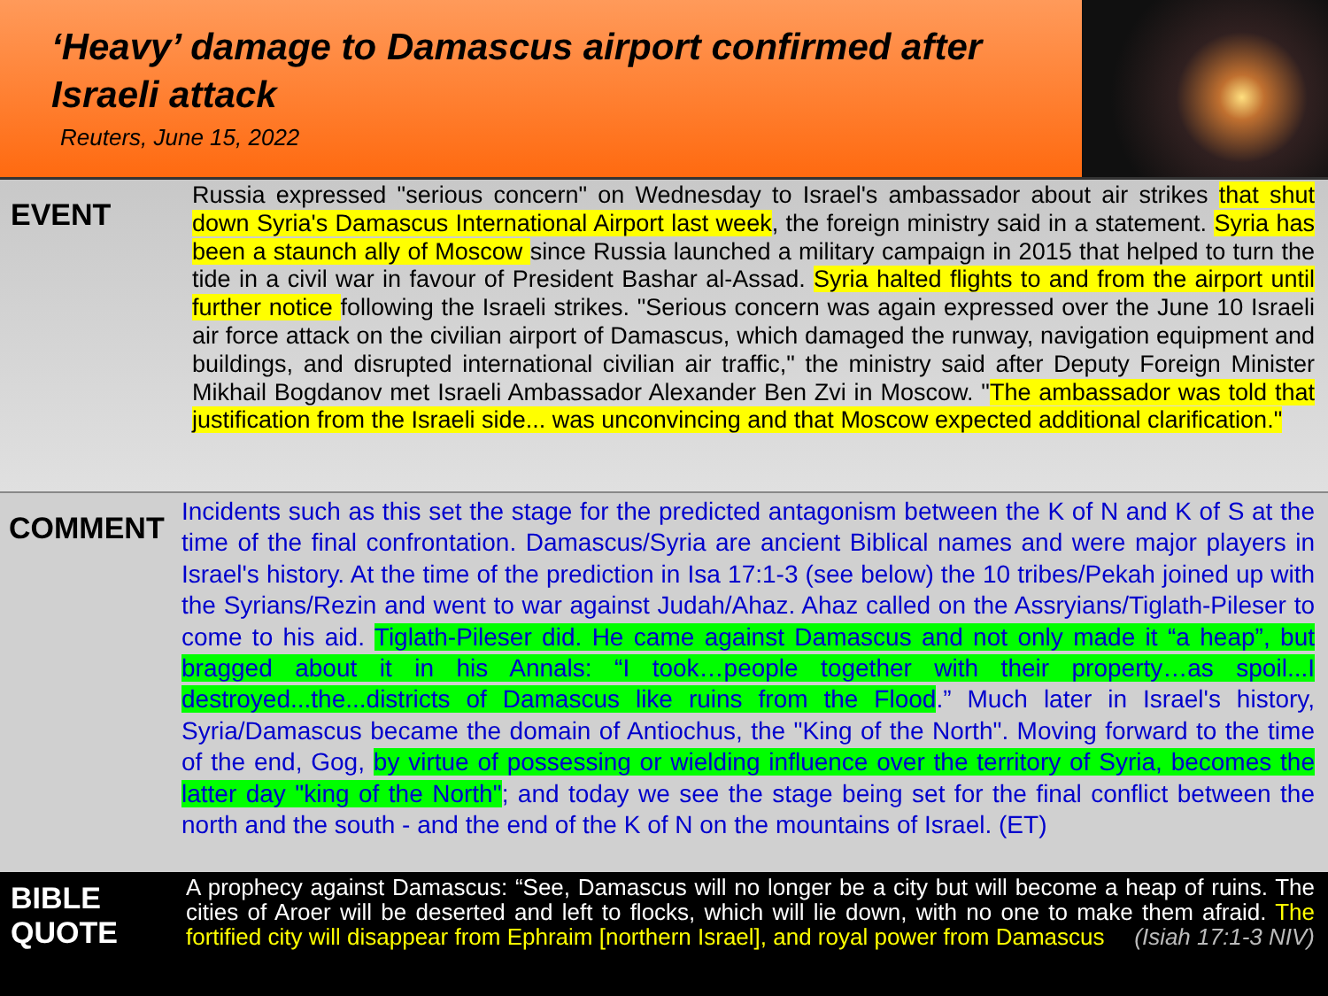‘Heavy’ damage to Damascus airport confirmed after Israeli attack
Reuters, June 15, 2022
EVENT
Russia expressed "serious concern" on Wednesday to Israel's ambassador about air strikes that shut down Syria's Damascus International Airport last week, the foreign ministry said in a statement. Syria has been a staunch ally of Moscow since Russia launched a military campaign in 2015 that helped to turn the tide in a civil war in favour of President Bashar al-Assad. Syria halted flights to and from the airport until further notice following the Israeli strikes. "Serious concern was again expressed over the June 10 Israeli air force attack on the civilian airport of Damascus, which damaged the runway, navigation equipment and buildings, and disrupted international civilian air traffic," the ministry said after Deputy Foreign Minister Mikhail Bogdanov met Israeli Ambassador Alexander Ben Zvi in Moscow. "The ambassador was told that justification from the Israeli side... was unconvincing and that Moscow expected additional clarification."
COMMENT
Incidents such as this set the stage for the predicted antagonism between the K of N and K of S at the time of the final confrontation. Damascus/Syria are ancient Biblical names and were major players in Israel's history. At the time of the prediction in Isa 17:1-3 (see below) the 10 tribes/Pekah joined up with the Syrians/Rezin and went to war against Judah/Ahaz. Ahaz called on the Assryians/Tiglath-Pileser to come to his aid. Tiglath-Pileser did. He came against Damascus and not only made it “a heap”, but bragged about it in his Annals: “I took…people together with their property…as spoil...I destroyed...the...districts of Damascus like ruins from the Flood.” Much later in Israel's history, Syria/Damascus became the domain of Antiochus, the "King of the North". Moving forward to the time of the end, Gog, by virtue of possessing or wielding influence over the territory of Syria, becomes the latter day "king of the North"; and today we see the stage being set for the final conflict between the north and the south - and the end of the K of N on the mountains of Israel. (ET)
BIBLE
QUOTE
A prophecy against Damascus: “See, Damascus will no longer be a city but will become a heap of ruins. The cities of Aroer will be deserted and left to flocks, which will lie down, with no one to make them afraid. The fortified city will disappear from Ephraim [northern Israel], and royal power from Damascus (Isiah 17:1-3 NIV)